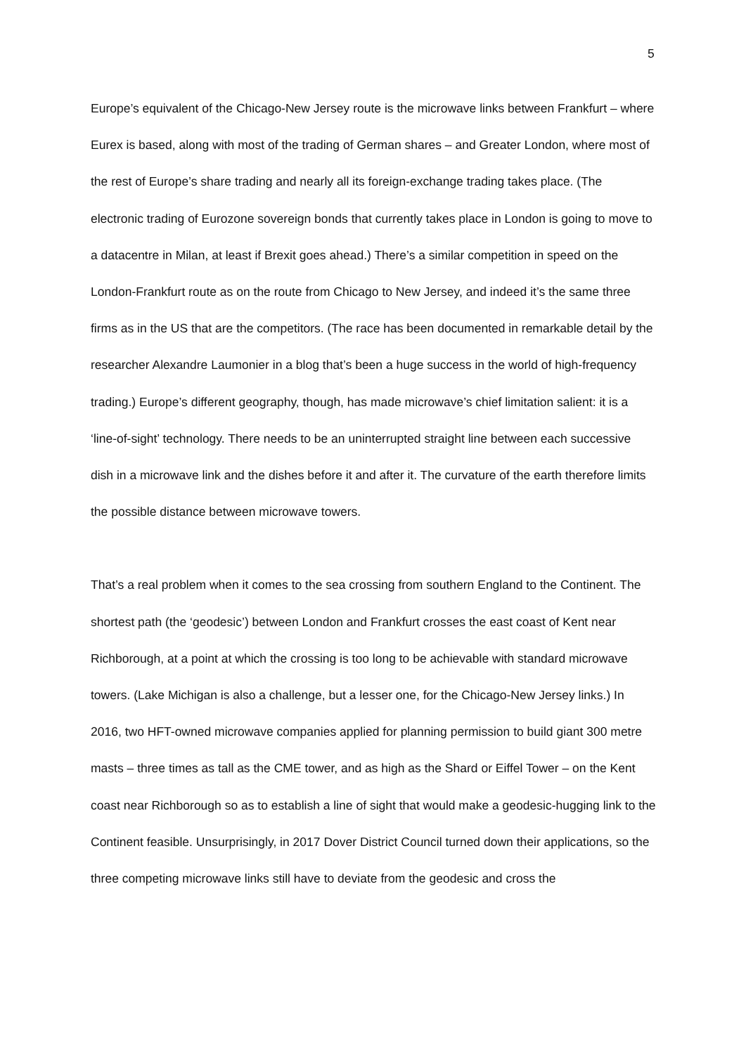5
Europe’s equivalent of the Chicago-New Jersey route is the microwave links between Frankfurt – where Eurex is based, along with most of the trading of German shares – and Greater London, where most of the rest of Europe’s share trading and nearly all its foreign-exchange trading takes place. (The electronic trading of Eurozone sovereign bonds that currently takes place in London is going to move to a datacentre in Milan, at least if Brexit goes ahead.) There’s a similar competition in speed on the London-Frankfurt route as on the route from Chicago to New Jersey, and indeed it’s the same three firms as in the US that are the competitors. (The race has been documented in remarkable detail by the researcher Alexandre Laumonier in a blog that’s been a huge success in the world of high-frequency trading.) Europe’s different geography, though, has made microwave’s chief limitation salient: it is a ‘line-of-sight’ technology. There needs to be an uninterrupted straight line between each successive dish in a microwave link and the dishes before it and after it. The curvature of the earth therefore limits the possible distance between microwave towers.
That’s a real problem when it comes to the sea crossing from southern England to the Continent. The shortest path (the ‘geodesic’) between London and Frankfurt crosses the east coast of Kent near Richborough, at a point at which the crossing is too long to be achievable with standard microwave towers. (Lake Michigan is also a challenge, but a lesser one, for the Chicago-New Jersey links.) In 2016, two HFT-owned microwave companies applied for planning permission to build giant 300 metre masts – three times as tall as the CME tower, and as high as the Shard or Eiffel Tower – on the Kent coast near Richborough so as to establish a line of sight that would make a geodesic-hugging link to the Continent feasible. Unsurprisingly, in 2017 Dover District Council turned down their applications, so the three competing microwave links still have to deviate from the geodesic and cross the